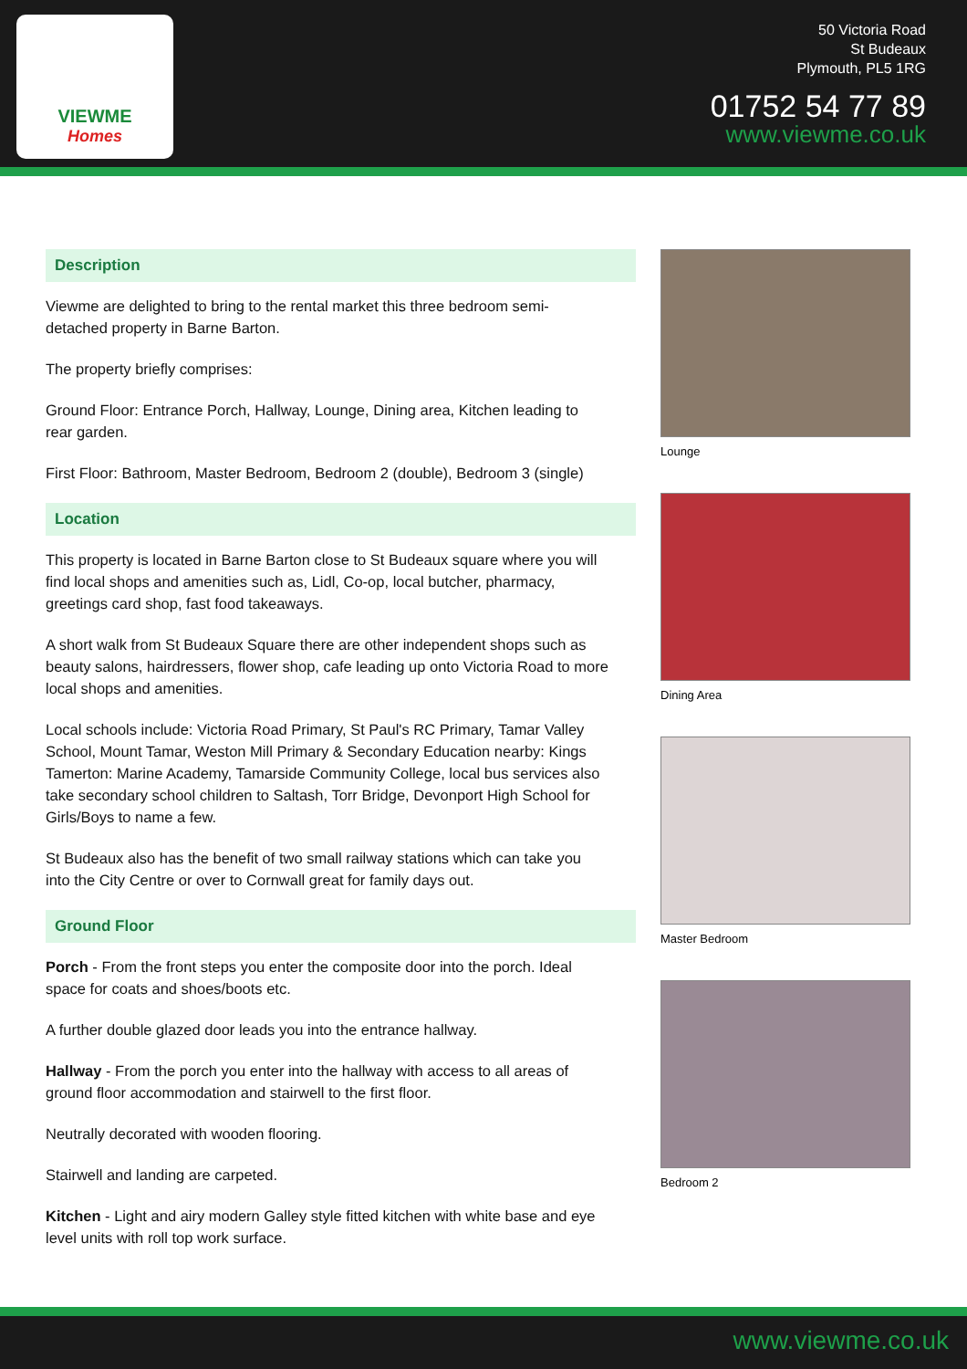VIEWME
Homes
50 Victoria Road
St Budeaux
Plymouth, PL5 1RG
01752 54 77 89
www.viewme.co.uk
Description
Viewme are delighted to bring to the rental market this three bedroom semi-detached property in Barne Barton.
The property briefly comprises:
Ground Floor: Entrance Porch, Hallway, Lounge, Dining area, Kitchen leading to rear garden.
First Floor: Bathroom, Master Bedroom, Bedroom 2 (double), Bedroom 3 (single)
Location
This property is located in Barne Barton close to St Budeaux square where you will find local shops and amenities such as, Lidl, Co-op, local butcher, pharmacy, greetings card shop, fast food takeaways.
A short walk from St Budeaux Square there are other independent shops such as beauty salons, hairdressers, flower shop, cafe leading up onto Victoria Road to more local shops and amenities.
Local schools include: Victoria Road Primary, St Paul's RC Primary, Tamar Valley School, Mount Tamar, Weston Mill Primary & Secondary Education nearby: Kings Tamerton: Marine Academy, Tamarside Community College, local bus services also take secondary school children to Saltash, Torr Bridge, Devonport High School for Girls/Boys to name a few.
St Budeaux also has the benefit of two small railway stations which can take you into the City Centre or over to Cornwall great for family days out.
Ground Floor
Porch - From the front steps you enter the composite door into the porch. Ideal space for coats and shoes/boots etc.
A further double glazed door leads you into the entrance hallway.
Hallway - From the porch you enter into the hallway with access to all areas of ground floor accommodation and stairwell to the first floor.
Neutrally decorated with wooden flooring.
Stairwell and landing are carpeted.
Kitchen - Light and airy modern Galley style fitted kitchen with white base and eye level units with roll top work surface.
Lounge
Dining Area
Master Bedroom
Bedroom 2
www.viewme.co.uk